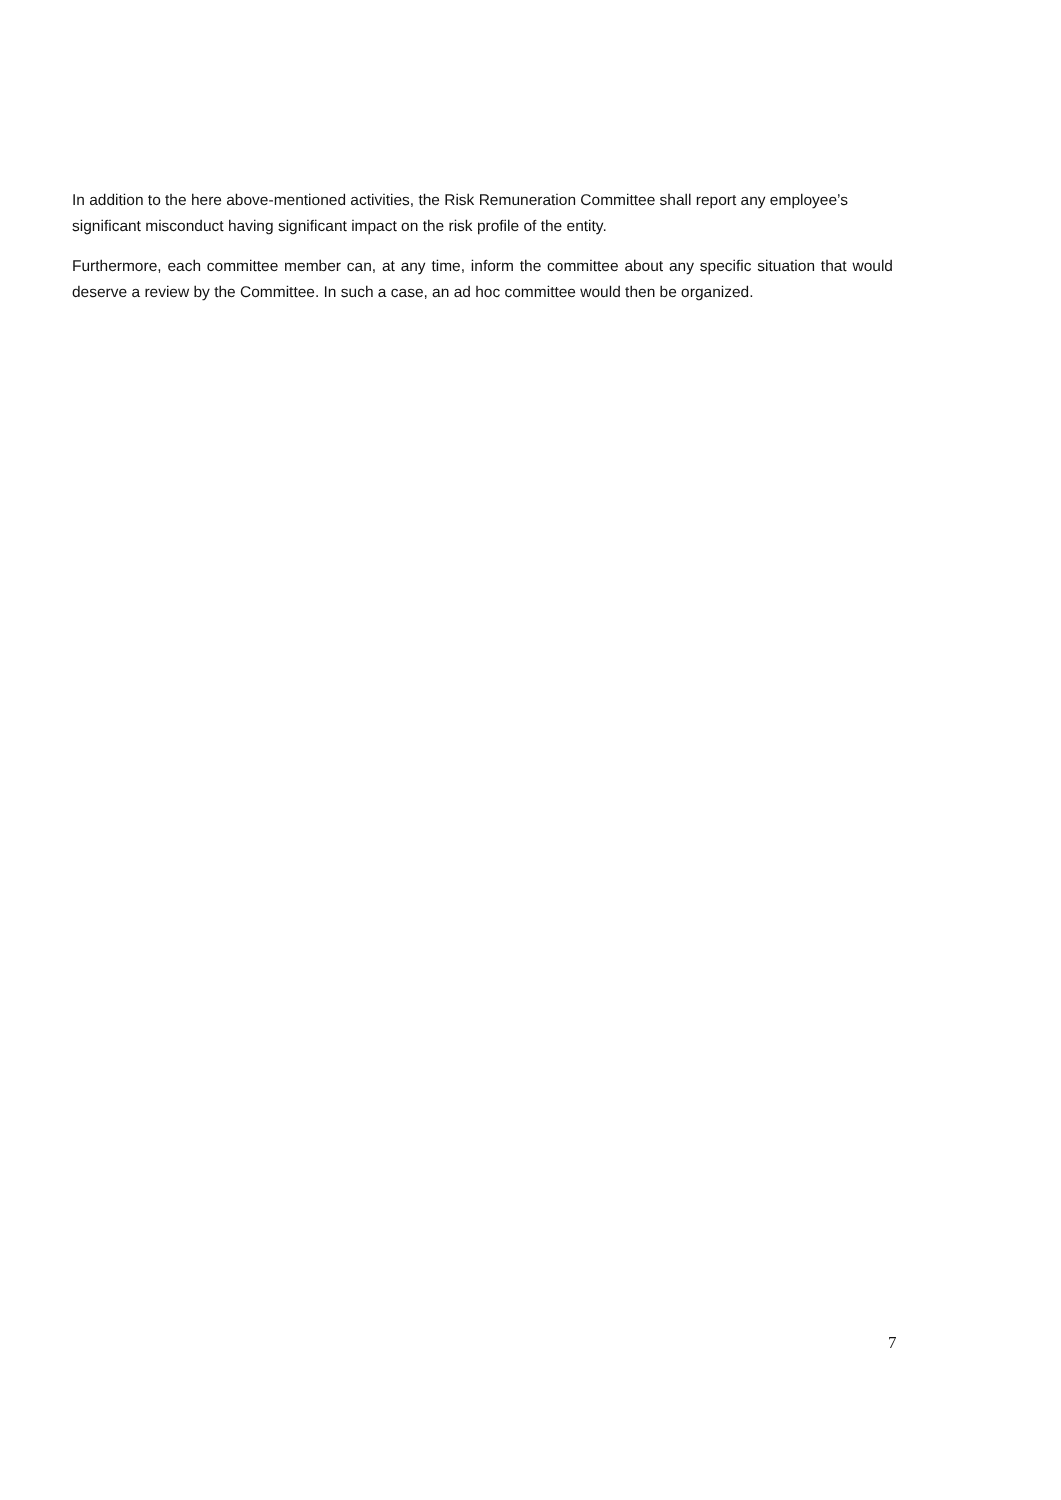In addition to the here above-mentioned activities, the Risk Remuneration Committee shall report any employee’s significant misconduct having significant impact on the risk profile of the entity.
Furthermore, each committee member can, at any time, inform the committee about any specific situation that would deserve a review by the Committee. In such a case, an ad hoc committee would then be organized.
7